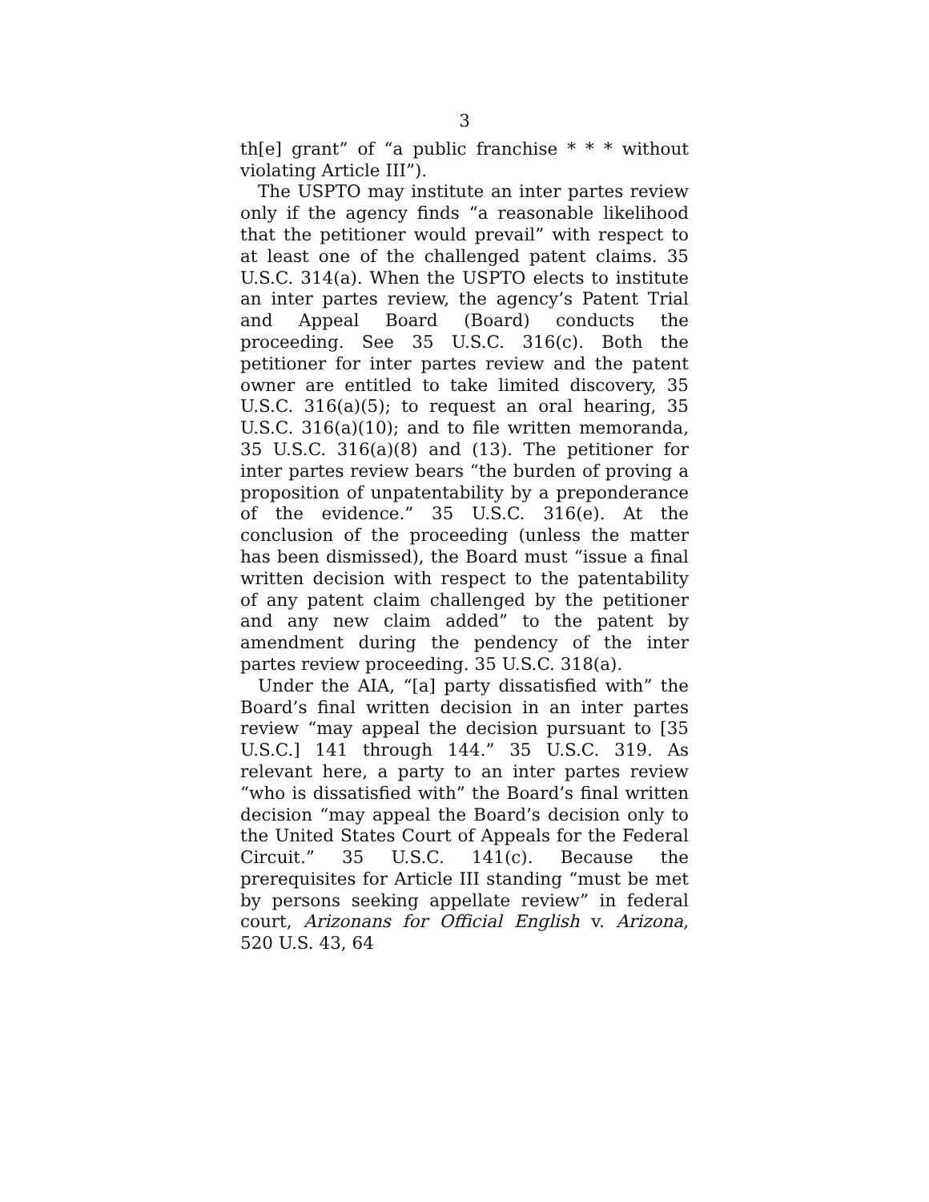3
th[e] grant” of “a public franchise * * * without violating Article III”).
The USPTO may institute an inter partes review only if the agency finds “a reasonable likelihood that the petitioner would prevail” with respect to at least one of the challenged patent claims. 35 U.S.C. 314(a). When the USPTO elects to institute an inter partes review, the agency’s Patent Trial and Appeal Board (Board) conducts the proceeding. See 35 U.S.C. 316(c). Both the petitioner for inter partes review and the patent owner are entitled to take limited discovery, 35 U.S.C. 316(a)(5); to request an oral hearing, 35 U.S.C. 316(a)(10); and to file written memoranda, 35 U.S.C. 316(a)(8) and (13). The petitioner for inter partes review bears “the burden of proving a proposition of unpatentability by a preponderance of the evidence.” 35 U.S.C. 316(e). At the conclusion of the proceeding (unless the matter has been dismissed), the Board must “issue a final written decision with respect to the patentability of any patent claim challenged by the petitioner and any new claim added” to the patent by amendment during the pendency of the inter partes review proceeding. 35 U.S.C. 318(a).
Under the AIA, “[a] party dissatisfied with” the Board’s final written decision in an inter partes review “may appeal the decision pursuant to [35 U.S.C.] 141 through 144.” 35 U.S.C. 319. As relevant here, a party to an inter partes review “who is dissatisfied with” the Board’s final written decision “may appeal the Board’s decision only to the United States Court of Appeals for the Federal Circuit.” 35 U.S.C. 141(c). Because the prerequisites for Article III standing “must be met by persons seeking appellate review” in federal court, Arizonans for Official English v. Arizona, 520 U.S. 43, 64